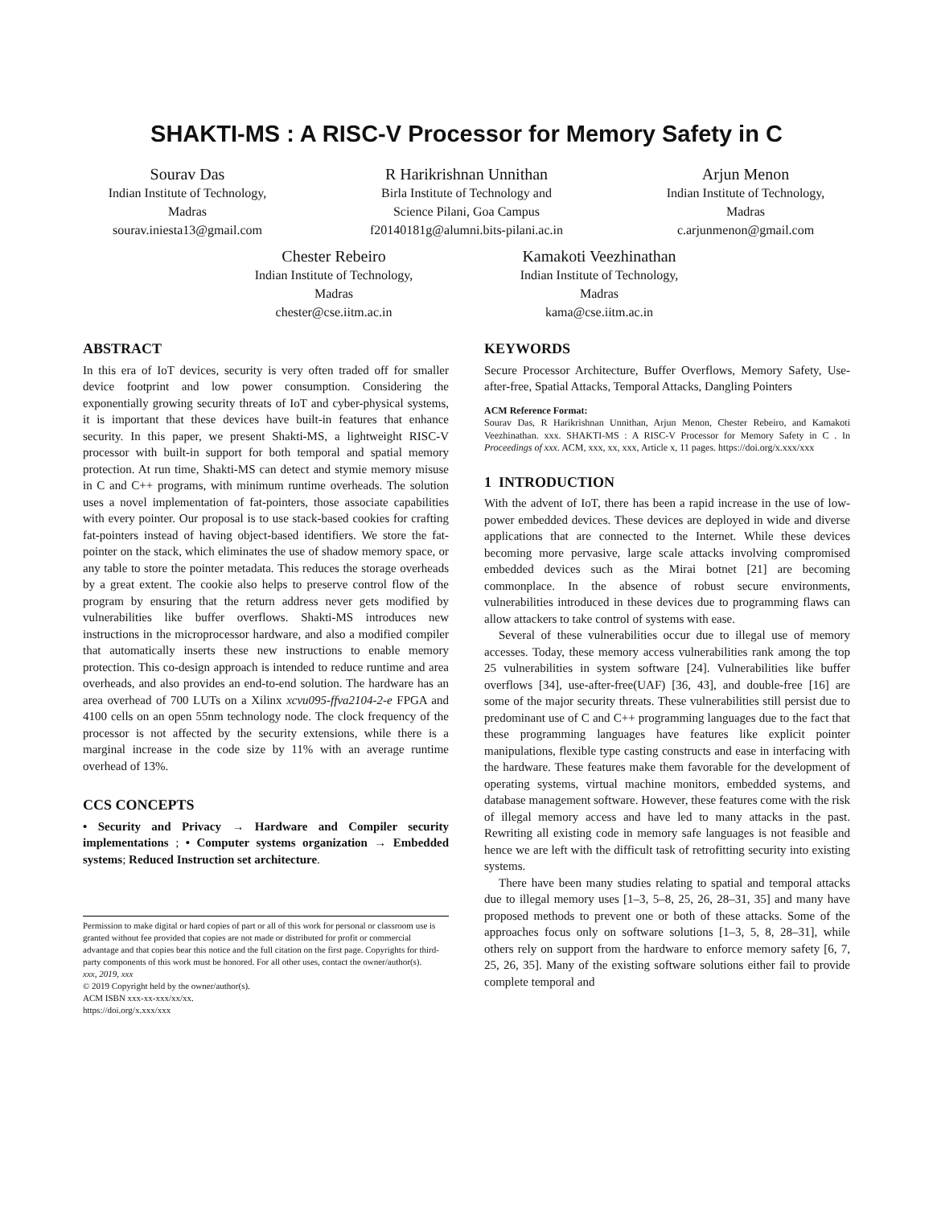SHAKTI-MS : A RISC-V Processor for Memory Safety in C
Sourav Das
Indian Institute of Technology,
Madras
sourav.iniesta13@gmail.com
R Harikrishnan Unnithan
Birla Institute of Technology and
Science Pilani, Goa Campus
f20140181g@alumni.bits-pilani.ac.in
Arjun Menon
Indian Institute of Technology,
Madras
c.arjunmenon@gmail.com
Chester Rebeiro
Indian Institute of Technology,
Madras
chester@cse.iitm.ac.in
Kamakoti Veezhinathan
Indian Institute of Technology,
Madras
kama@cse.iitm.ac.in
ABSTRACT
In this era of IoT devices, security is very often traded off for smaller device footprint and low power consumption. Considering the exponentially growing security threats of IoT and cyber-physical systems, it is important that these devices have built-in features that enhance security. In this paper, we present Shakti-MS, a lightweight RISC-V processor with built-in support for both temporal and spatial memory protection. At run time, Shakti-MS can detect and stymie memory misuse in C and C++ programs, with minimum runtime overheads. The solution uses a novel implementation of fat-pointers, those associate capabilities with every pointer. Our proposal is to use stack-based cookies for crafting fat-pointers instead of having object-based identifiers. We store the fat-pointer on the stack, which eliminates the use of shadow memory space, or any table to store the pointer metadata. This reduces the storage overheads by a great extent. The cookie also helps to preserve control flow of the program by ensuring that the return address never gets modified by vulnerabilities like buffer overflows. Shakti-MS introduces new instructions in the microprocessor hardware, and also a modified compiler that automatically inserts these new instructions to enable memory protection. This co-design approach is intended to reduce runtime and area overheads, and also provides an end-to-end solution. The hardware has an area overhead of 700 LUTs on a Xilinx xcvu095-ffva2104-2-e FPGA and 4100 cells on an open 55nm technology node. The clock frequency of the processor is not affected by the security extensions, while there is a marginal increase in the code size by 11% with an average runtime overhead of 13%.
CCS CONCEPTS
• Security and Privacy → Hardware and Compiler security implementations ; • Computer systems organization → Embedded systems; Reduced Instruction set architecture.
Permission to make digital or hard copies of part or all of this work for personal or classroom use is granted without fee provided that copies are not made or distributed for profit or commercial advantage and that copies bear this notice and the full citation on the first page. Copyrights for third-party components of this work must be honored. For all other uses, contact the owner/author(s).
xxx, 2019, xxx
© 2019 Copyright held by the owner/author(s).
ACM ISBN xxx-xx-xxx/xx/xx.
https://doi.org/x.xxx/xxx
KEYWORDS
Secure Processor Architecture, Buffer Overflows, Memory Safety, Use-after-free, Spatial Attacks, Temporal Attacks, Dangling Pointers
ACM Reference Format:
Sourav Das, R Harikrishnan Unnithan, Arjun Menon, Chester Rebeiro, and Kamakoti Veezhinathan. xxx. SHAKTI-MS : A RISC-V Processor for Memory Safety in C . In Proceedings of xxx. ACM, xxx, xx, xxx, Article x, 11 pages. https://doi.org/x.xxx/xxx
1 INTRODUCTION
With the advent of IoT, there has been a rapid increase in the use of low-power embedded devices. These devices are deployed in wide and diverse applications that are connected to the Internet. While these devices becoming more pervasive, large scale attacks involving compromised embedded devices such as the Mirai botnet [21] are becoming commonplace. In the absence of robust secure environments, vulnerabilities introduced in these devices due to programming flaws can allow attackers to take control of systems with ease.
Several of these vulnerabilities occur due to illegal use of memory accesses. Today, these memory access vulnerabilities rank among the top 25 vulnerabilities in system software [24]. Vulnerabilities like buffer overflows [34], use-after-free(UAF) [36, 43], and double-free [16] are some of the major security threats. These vulnerabilities still persist due to predominant use of C and C++ programming languages due to the fact that these programming languages have features like explicit pointer manipulations, flexible type casting constructs and ease in interfacing with the hardware. These features make them favorable for the development of operating systems, virtual machine monitors, embedded systems, and database management software. However, these features come with the risk of illegal memory access and have led to many attacks in the past. Rewriting all existing code in memory safe languages is not feasible and hence we are left with the difficult task of retrofitting security into existing systems.
There have been many studies relating to spatial and temporal attacks due to illegal memory uses [1–3, 5–8, 25, 26, 28–31, 35] and many have proposed methods to prevent one or both of these attacks. Some of the approaches focus only on software solutions [1–3, 5, 8, 28–31], while others rely on support from the hardware to enforce memory safety [6, 7, 25, 26, 35]. Many of the existing software solutions either fail to provide complete temporal and